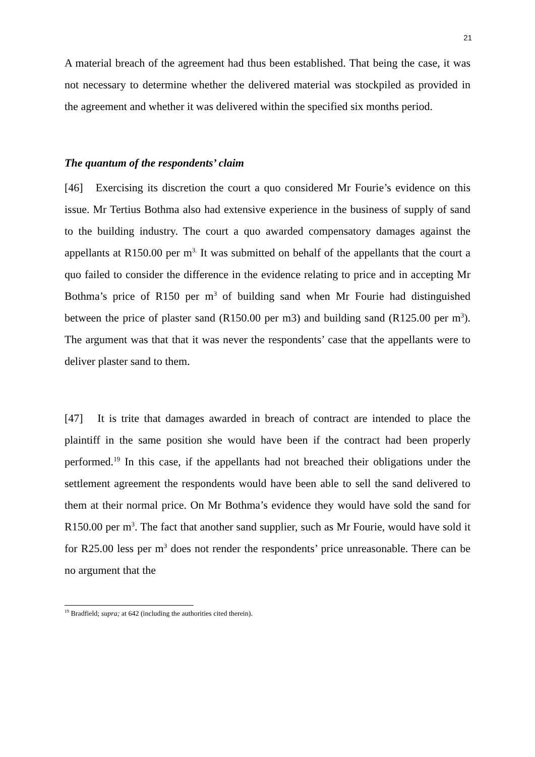21
A material breach of the agreement had thus been established. That being the case, it was not necessary to determine whether the delivered material was stockpiled as provided in the agreement and whether it was delivered within the specified six months period.
The quantum of the respondents’ claim
[46] Exercising its discretion the court a quo considered Mr Fourie’s evidence on this issue. Mr Tertius Bothma also had extensive experience in the business of supply of sand to the building industry. The court a quo awarded compensatory damages against the appellants at R150.00 per m<sup>3.</sup> It was submitted on behalf of the appellants that the court a quo failed to consider the difference in the evidence relating to price and in accepting Mr Bothma’s price of R150 per m<sup>3</sup> of building sand when Mr Fourie had distinguished between the price of plaster sand (R150.00 per m3) and building sand (R125.00 per m<sup>3</sup>). The argument was that that it was never the respondents’ case that the appellants were to deliver plaster sand to them.
[47] It is trite that damages awarded in breach of contract are intended to place the plaintiff in the same position she would have been if the contract had been properly performed.<sup>19</sup> In this case, if the appellants had not breached their obligations under the settlement agreement the respondents would have been able to sell the sand delivered to them at their normal price. On Mr Bothma’s evidence they would have sold the sand for R150.00 per m<sup>3</sup>. The fact that another sand supplier, such as Mr Fourie, would have sold it for R25.00 less per m<sup>3</sup> does not render the respondents’ price unreasonable. There can be no argument that the
<sup>19</sup> Bradfield; supra; at 642 (including the authorities cited therein).